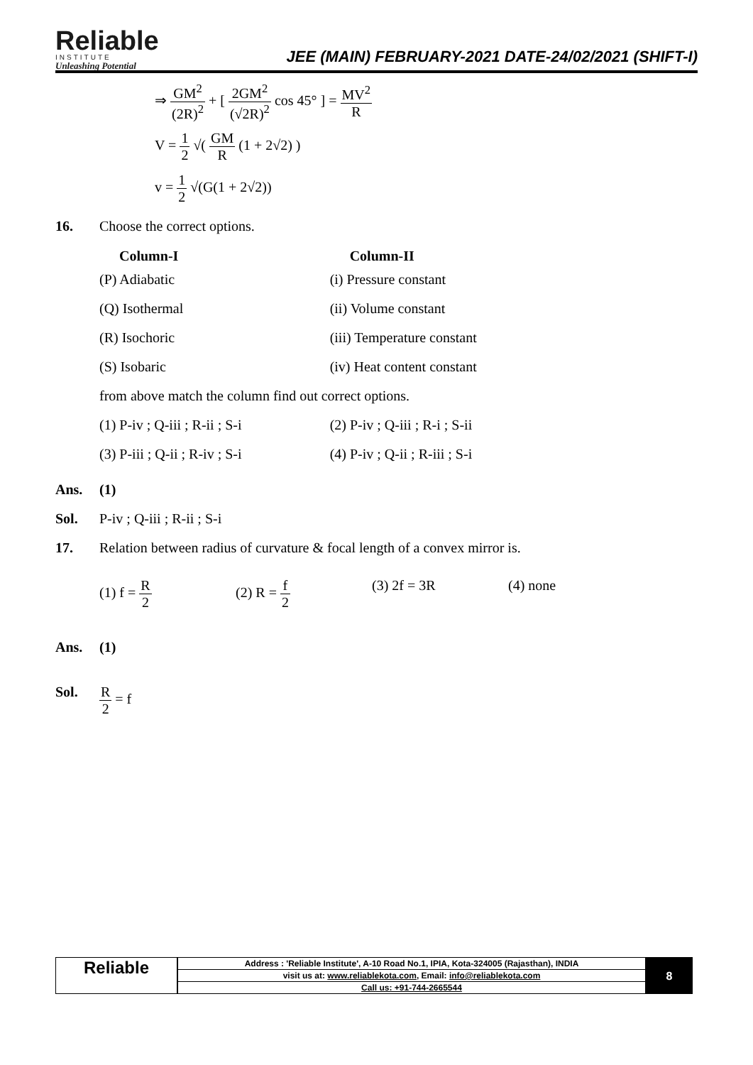Reliable
INSTITUTE
Unleashing Potential
JEE (MAIN) FEBRUARY-2021 DATE-24/02/2021 (SHIFT-I)
⇒ GM<sup>2</sup> (2R)<sup>2</sup> + [ 2GM<sup>2</sup> (√2R)<sup>2</sup> cos 45° ] = MV<sup>2</sup> R
V = 1 2 √( GM R (1 + 2√2) )
v = 1 2 √(G(1 + 2√2))
16. Choose the correct options.
| Column-I | Column-II |
| --- | --- |
| (P) Adiabatic | (i) Pressure constant |
| (Q) Isothermal | (ii) Volume constant |
| (R) Isochoric | (iii) Temperature constant |
| (S) Isobaric | (iv) Heat content constant |
| from above match the column find out correct options. | |
| (1) P-iv ; Q-iii ; R-ii ; S-i | (2) P-iv ; Q-iii ; R-i ; S-ii |
| (3) P-iii ; Q-ii ; R-iv ; S-i | (4) P-iv ; Q-ii ; R-iii ; S-i |
Ans. (1)
Sol. P-iv ; Q-iii ; R-ii ; S-i
17. Relation between radius of curvature & focal length of a convex mirror is.
(1) f = R 2 (2) R = f 2 (3) 2f = 3R (4) none
Ans. (1)
Sol. R 2 = f
Reliable
| Address : 'Reliable Institute', A-10 Road No.1, IPIA, Kota-324005 (Rajasthan), INDIA |
| visit us at: www.reliablekota.com , Email: info@reliablekota.com |
| Call us: +91-744-2665544 |
8